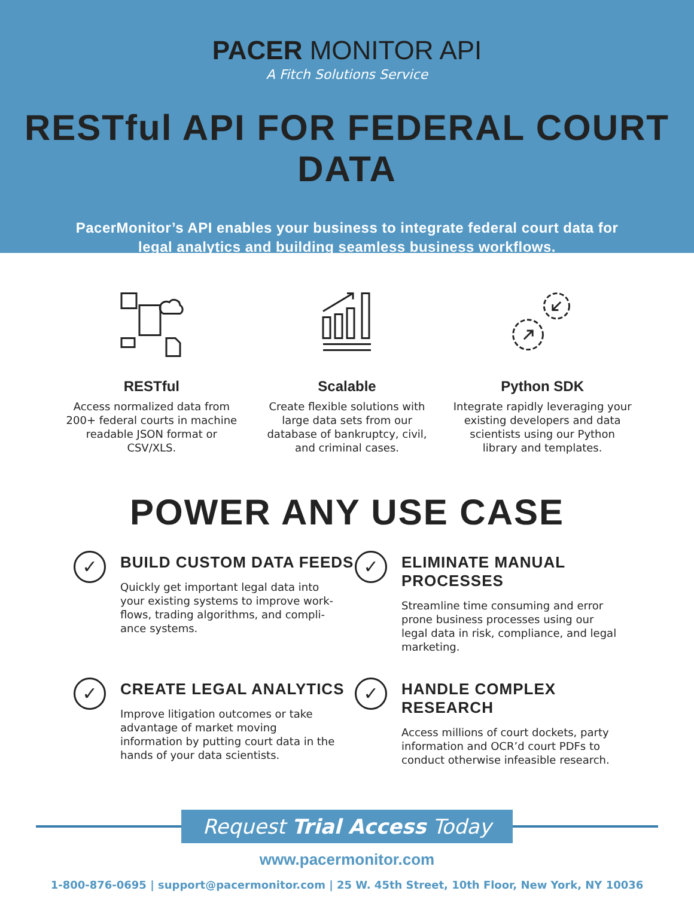PACER MONITOR API
A Fitch Solutions Service
RESTful API FOR FEDERAL COURT DATA
PacerMonitor’s API enables your business to integrate federal court data for
legal analytics and building seamless business workflows.
RESTful
Access normalized data from 200+ federal courts in machine readable JSON format or CSV/XLS.
Scalable
Create flexible solutions with large data sets from our database of bankruptcy, civil, and criminal cases.
Python SDK
Integrate rapidly leveraging your existing developers and data scientists using our Python library and templates.
POWER ANY USE CASE
✓
BUILD CUSTOM DATA FEEDS
Quickly get important legal data into your existing systems to improve work-flows, trading algorithms, and compli-ance systems.
✓
ELIMINATE MANUAL PROCESSES
Streamline time consuming and error prone business processes using our legal data in risk, compliance, and legal marketing.
✓
CREATE LEGAL ANALYTICS
Improve litigation outcomes or take advantage of market moving information by putting court data in the hands of your data scientists.
✓
HANDLE COMPLEX RESEARCH
Access millions of court dockets, party information and OCR’d court PDFs to conduct otherwise infeasible research.
Request Trial Access Today
www.pacermonitor.com
1-800-876-0695 | support@pacermonitor.com | 25 W. 45th Street, 10th Floor, New York, NY 10036